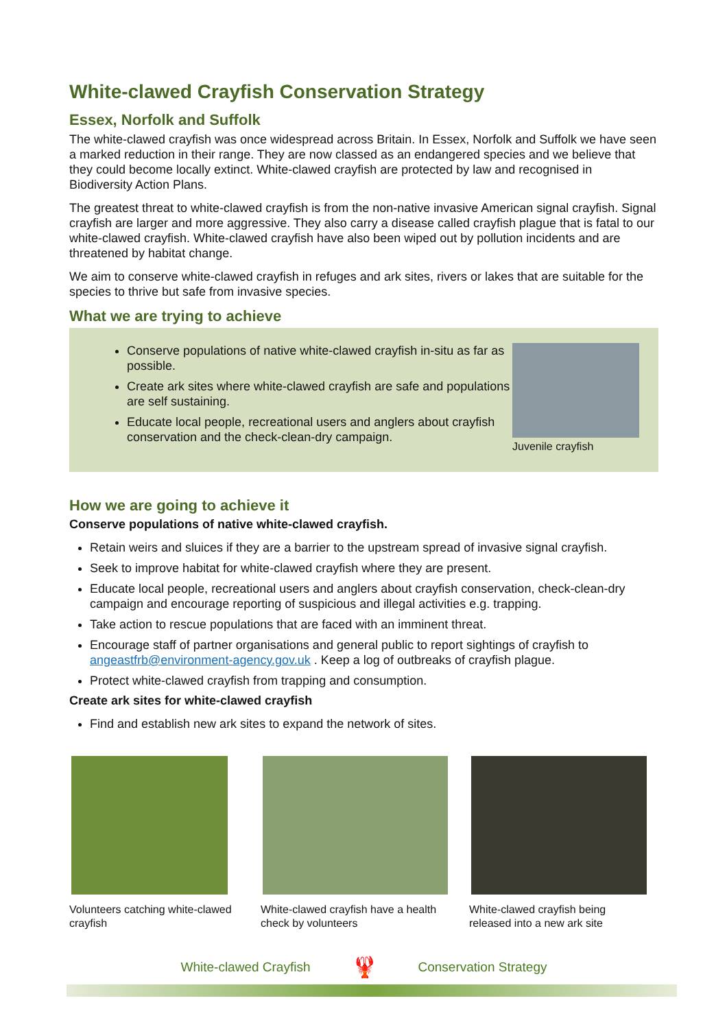White-clawed Crayfish Conservation Strategy
Essex, Norfolk and Suffolk
The white-clawed crayfish was once widespread across Britain. In Essex, Norfolk and Suffolk we have seen a marked reduction in their range. They are now classed as an endangered species and we believe that they could become locally extinct. White-clawed crayfish are protected by law and recognised in Biodiversity Action Plans.
The greatest threat to white-clawed crayfish is from the non-native invasive American signal crayfish. Signal crayfish are larger and more aggressive. They also carry a disease called crayfish plague that is fatal to our white-clawed crayfish. White-clawed crayfish have also been wiped out by pollution incidents and are threatened by habitat change.
We aim to conserve white-clawed crayfish in refuges and ark sites, rivers or lakes that are suitable for the species to thrive but safe from invasive species.
What we are trying to achieve
Conserve populations of native white-clawed crayfish in-situ as far as possible.
Create ark sites where white-clawed crayfish are safe and populations are self sustaining.
Educate local people, recreational users and anglers about crayfish conservation and the check-clean-dry campaign.
Juvenile crayfish
How we are going to achieve it
Conserve populations of native white-clawed crayfish.
Retain weirs and sluices if they are a barrier to the upstream spread of invasive signal crayfish.
Seek to improve habitat for white-clawed crayfish where they are present.
Educate local people, recreational users and anglers about crayfish conservation, check-clean-dry campaign and encourage reporting of suspicious and illegal activities e.g. trapping.
Take action to rescue populations that are faced with an imminent threat.
Encourage staff of partner organisations and general public to report sightings of crayfish to angeastfrb@environment-agency.gov.uk . Keep a log of outbreaks of crayfish plague.
Protect white-clawed crayfish from trapping and consumption.
Create ark sites for white-clawed crayfish
Find and establish new ark sites to expand the network of sites.
Volunteers catching white-clawed crayfish
White-clawed crayfish have a health check by volunteers
White-clawed crayfish being released into a new ark site
White-clawed Crayfish 🦞 Conservation Strategy